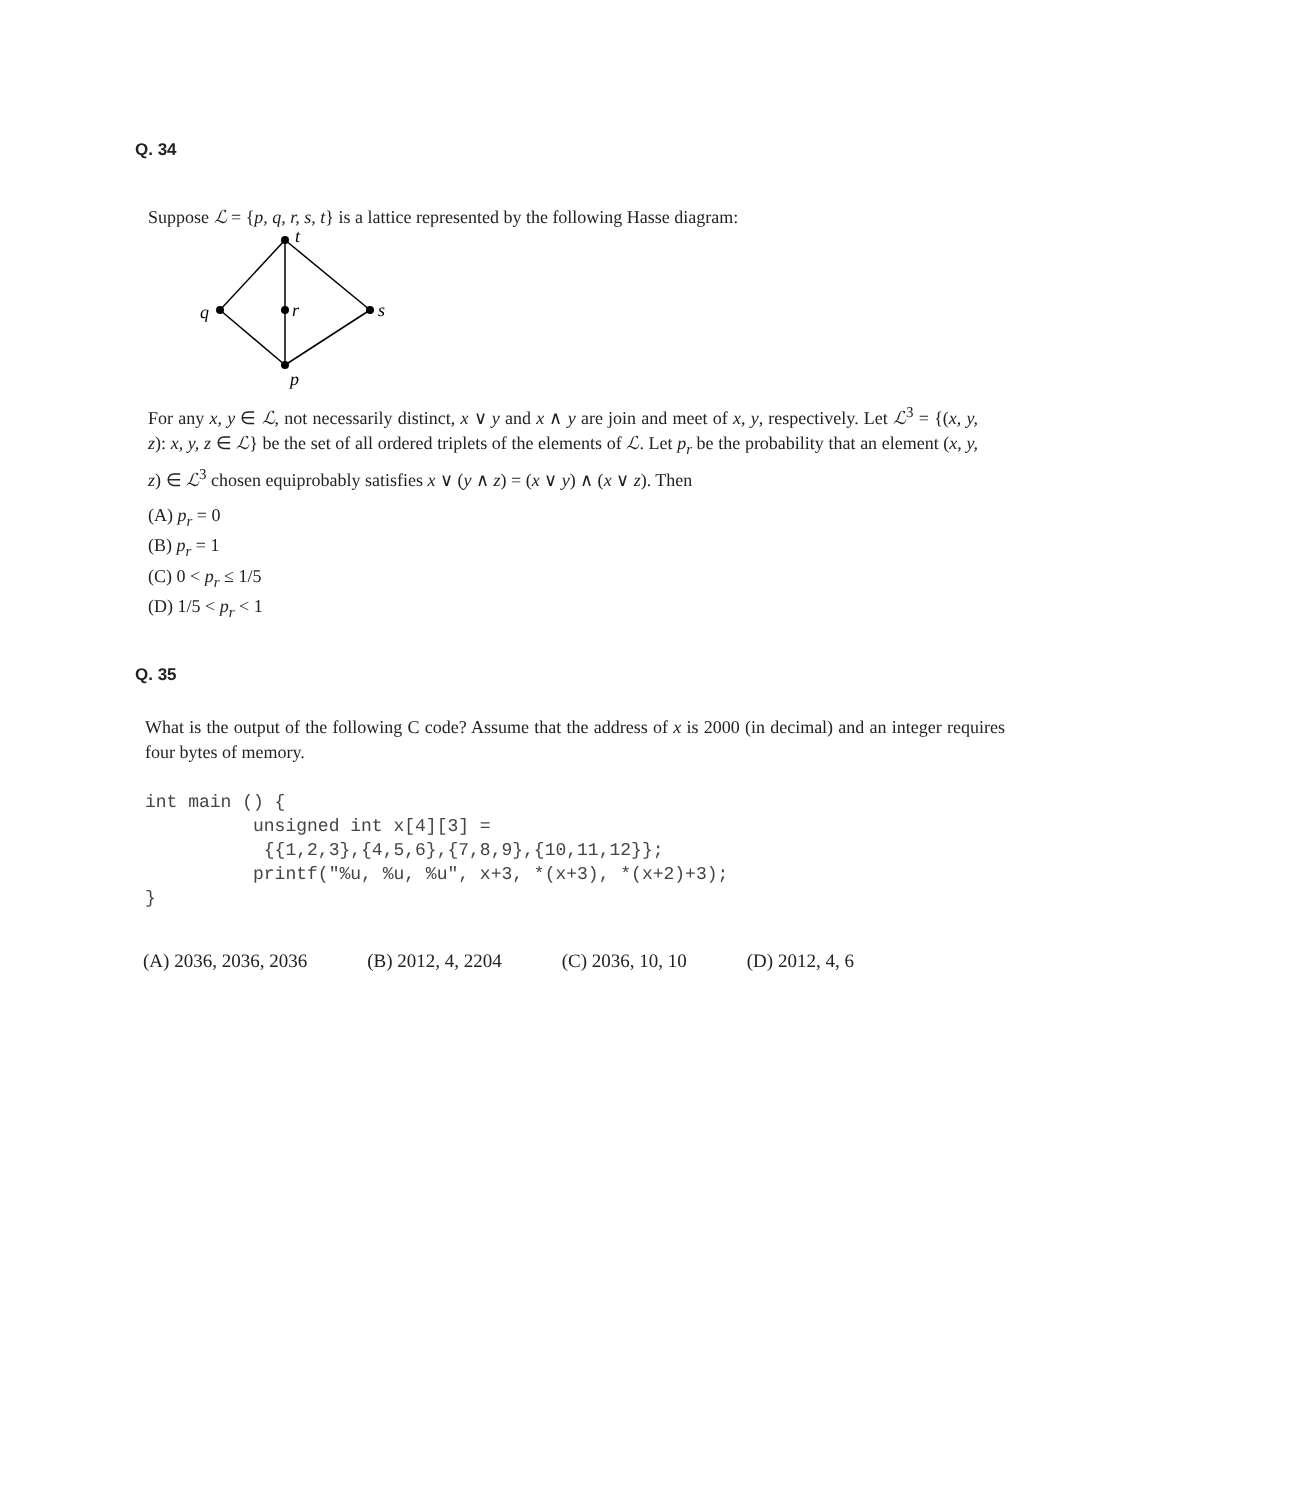Q. 34
Suppose ℒ = {p, q, r, s, t} is a lattice represented by the following Hasse diagram:
t
q
r
s
p
For any x, y ∈ ℒ, not necessarily distinct, x ∨ y and x ∧ y are join and meet of x, y, respectively. Let ℒ<sup>3</sup> = {(x, y, z): x, y, z ∈ ℒ} be the set of all ordered triplets of the elements of ℒ. Let p<sub>r</sub> be the probability that an element (x, y, z) ∈ ℒ<sup>3</sup> chosen equiprobably satisfies x ∨ (y ∧ z) = (x ∨ y) ∧ (x ∨ z). Then
(A) p<sub>r</sub> = 0
(B) p<sub>r</sub> = 1
(C) 0 < p<sub>r</sub> ≤ 1/5
(D) 1/5 < p<sub>r</sub> < 1
Q. 35
What is the output of the following C code? Assume that the address of x is 2000 (in decimal) and an integer requires four bytes of memory.
int main () {
          unsigned int x[4][3] =
           {{1,2,3},{4,5,6},{7,8,9},{10,11,12}};
          printf("%u, %u, %u", x+3, *(x+3), *(x+2)+3);
}
(A) 2036, 2036, 2036 (B) 2012, 4, 2204 (C) 2036, 10, 10 (D) 2012, 4, 6